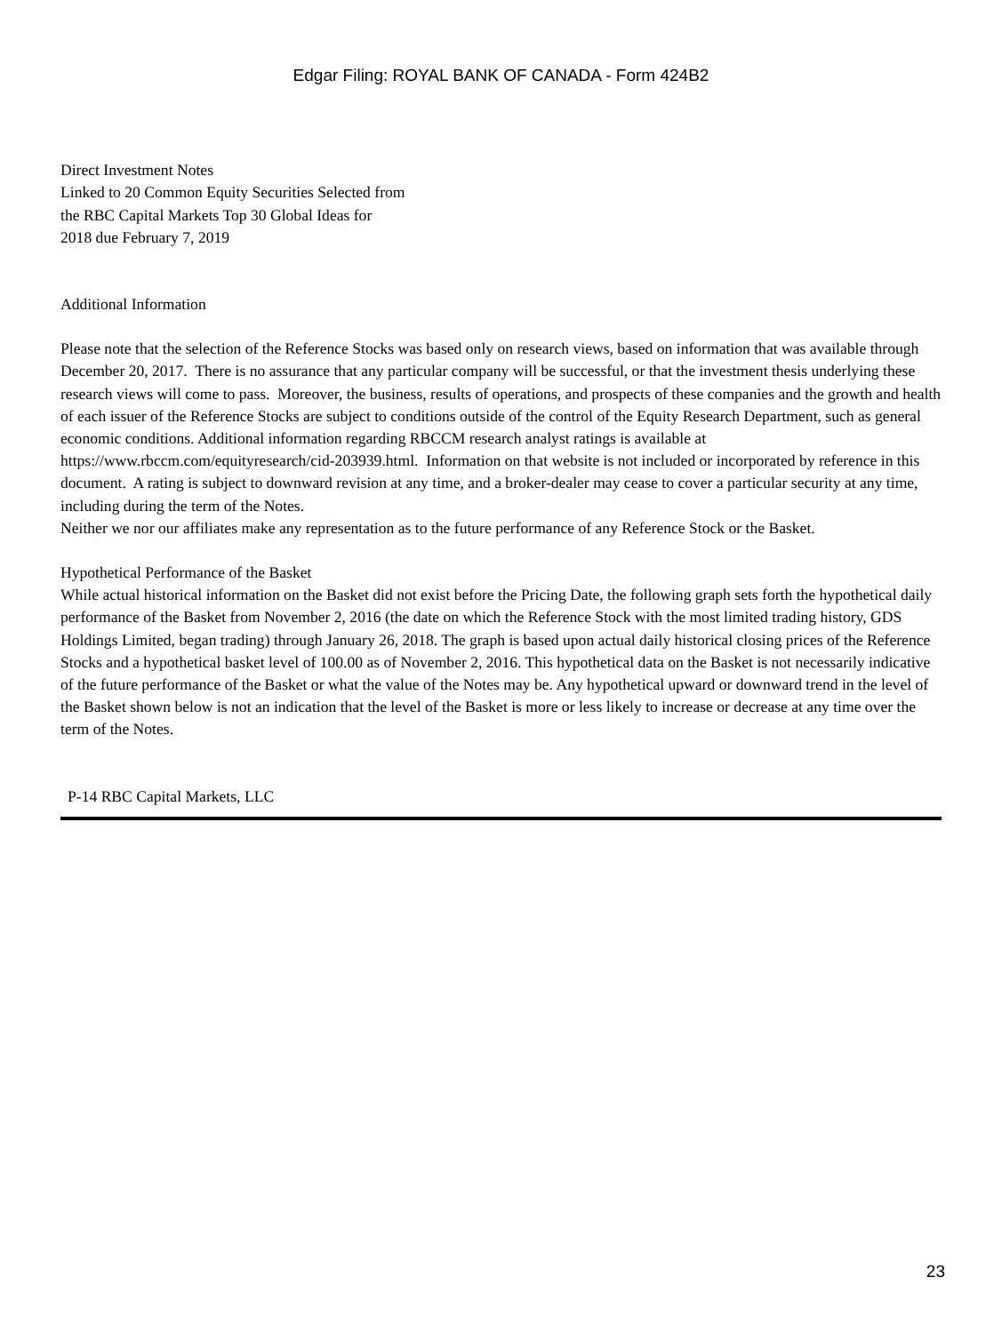Edgar Filing: ROYAL BANK OF CANADA - Form 424B2
Direct Investment Notes
Linked to 20 Common Equity Securities Selected from
the RBC Capital Markets Top 30 Global Ideas for
2018 due February 7, 2019
Additional Information
Please note that the selection of the Reference Stocks was based only on research views, based on information that was available through December 20, 2017. There is no assurance that any particular company will be successful, or that the investment thesis underlying these research views will come to pass. Moreover, the business, results of operations, and prospects of these companies and the growth and health of each issuer of the Reference Stocks are subject to conditions outside of the control of the Equity Research Department, such as general economic conditions. Additional information regarding RBCCM research analyst ratings is available at https://www.rbccm.com/equityresearch/cid-203939.html. Information on that website is not included or incorporated by reference in this document. A rating is subject to downward revision at any time, and a broker-dealer may cease to cover a particular security at any time, including during the term of the Notes.
Neither we nor our affiliates make any representation as to the future performance of any Reference Stock or the Basket.
Hypothetical Performance of the Basket
While actual historical information on the Basket did not exist before the Pricing Date, the following graph sets forth the hypothetical daily performance of the Basket from November 2, 2016 (the date on which the Reference Stock with the most limited trading history, GDS Holdings Limited, began trading) through January 26, 2018. The graph is based upon actual daily historical closing prices of the Reference Stocks and a hypothetical basket level of 100.00 as of November 2, 2016. This hypothetical data on the Basket is not necessarily indicative of the future performance of the Basket or what the value of the Notes may be. Any hypothetical upward or downward trend in the level of the Basket shown below is not an indication that the level of the Basket is more or less likely to increase or decrease at any time over the term of the Notes.
P-14 RBC Capital Markets, LLC
23